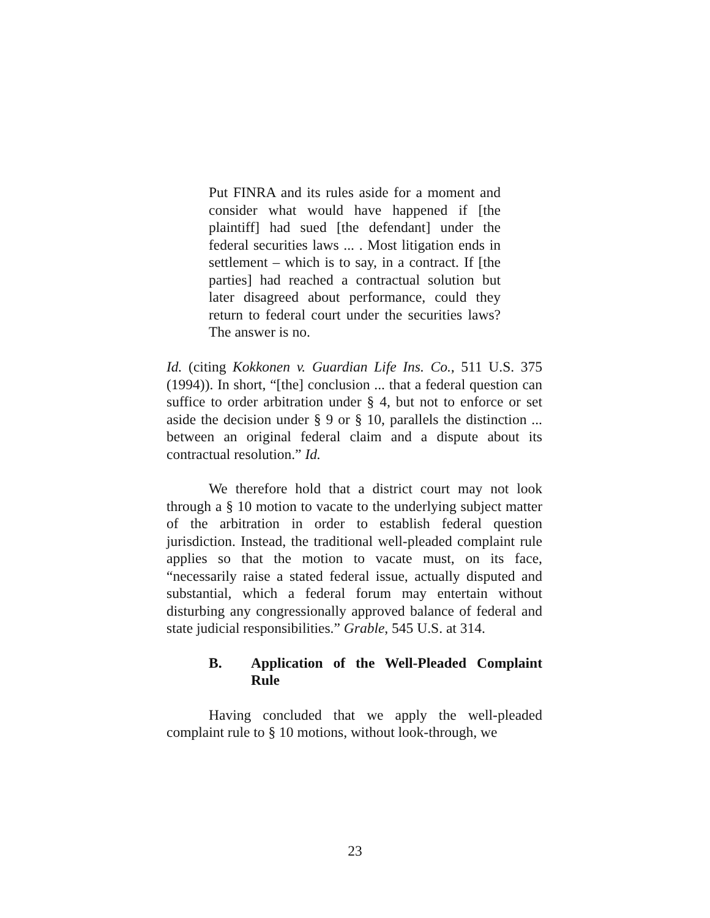Put FINRA and its rules aside for a moment and consider what would have happened if [the plaintiff] had sued [the defendant] under the federal securities laws ... . Most litigation ends in settlement – which is to say, in a contract. If [the parties] had reached a contractual solution but later disagreed about performance, could they return to federal court under the securities laws? The answer is no.
Id. (citing Kokkonen v. Guardian Life Ins. Co., 511 U.S. 375 (1994)). In short, “[the] conclusion ... that a federal question can suffice to order arbitration under § 4, but not to enforce or set aside the decision under § 9 or § 10, parallels the distinction ... between an original federal claim and a dispute about its contractual resolution.” Id.
We therefore hold that a district court may not look through a § 10 motion to vacate to the underlying subject matter of the arbitration in order to establish federal question jurisdiction. Instead, the traditional well-pleaded complaint rule applies so that the motion to vacate must, on its face, “necessarily raise a stated federal issue, actually disputed and substantial, which a federal forum may entertain without disturbing any congressionally approved balance of federal and state judicial responsibilities.” Grable, 545 U.S. at 314.
B. Application of the Well-Pleaded Complaint Rule
Having concluded that we apply the well-pleaded complaint rule to § 10 motions, without look-through, we
23